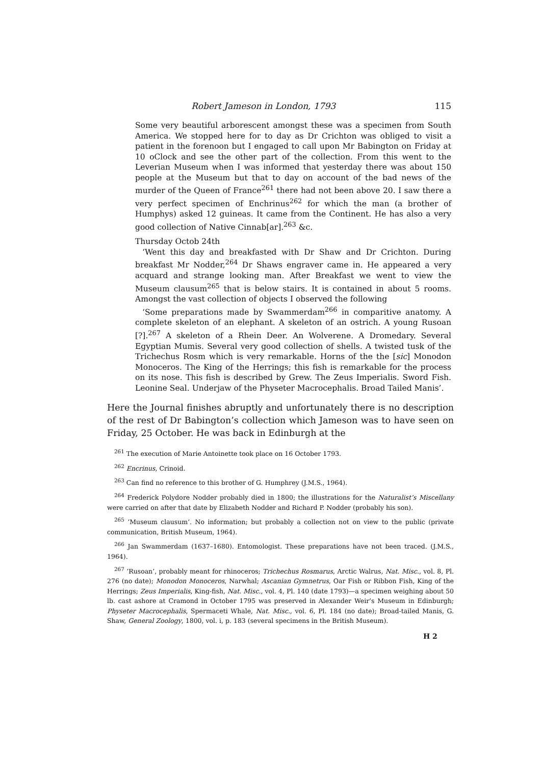Robert Jameson in London, 1793 115
Some very beautiful arborescent amongst these was a specimen from South America. We stopped here for to day as Dr Crichton was obliged to visit a patient in the forenoon but I engaged to call upon Mr Babington on Friday at 10 oClock and see the other part of the collection. From this went to the Leverian Museum when I was informed that yesterday there was about 150 people at the Museum but that to day on account of the bad news of the murder of the Queen of France<sup>261</sup> there had not been above 20. I saw there a very perfect specimen of Enchrinus<sup>262</sup> for which the man (a brother of Humphys) asked 12 guineas. It came from the Continent. He has also a very good collection of Native Cinnab[ar].<sup>263</sup> &c.
Thursday Octob 24th
‘Went this day and breakfasted with Dr Shaw and Dr Crichton. During breakfast Mr Nodder,<sup>264</sup> Dr Shaws engraver came in. He appeared a very acquard and strange looking man. After Breakfast we went to view the Museum clausum<sup>265</sup> that is below stairs. It is contained in about 5 rooms. Amongst the vast collection of objects I observed the following
‘Some preparations made by Swammerdam<sup>266</sup> in comparitive anatomy. A complete skeleton of an elephant. A skeleton of an ostrich. A young Rusoan [?].<sup>267</sup> A skeleton of a Rhein Deer. An Wolverene. A Dromedary. Several Egyptian Mumis. Several very good collection of shells. A twisted tusk of the Trichechus Rosm which is very remarkable. Horns of the the [sic] Monodon Monoceros. The King of the Herrings; this fish is remarkable for the process on its nose. This fish is described by Grew. The Zeus Imperialis. Sword Fish. Leonine Seal. Underjaw of the Physeter Macrocephalis. Broad Tailed Manis’.
Here the Journal finishes abruptly and unfortunately there is no description of the rest of Dr Babington’s collection which Jameson was to have seen on Friday, 25 October. He was back in Edinburgh at the
<sup>261</sup> The execution of Marie Antoinette took place on 16 October 1793.
<sup>262</sup> Encrinus, Crinoid.
<sup>263</sup> Can find no reference to this brother of G. Humphrey (J.M.S., 1964).
<sup>264</sup> Frederick Polydore Nodder probably died in 1800; the illustrations for the Naturalist’s Miscellany were carried on after that date by Elizabeth Nodder and Richard P. Nodder (probably his son).
<sup>265</sup> ‘Museum clausum’. No information; but probably a collection not on view to the public (private communication, British Museum, 1964).
<sup>266</sup> Jan Swammerdam (1637–1680). Entomologist. These preparations have not been traced. (J.M.S., 1964).
<sup>267</sup> ‘Rusoan’, probably meant for rhinoceros; Trichechus Rosmarus, Arctic Walrus, Nat. Misc., vol. 8, Pl. 276 (no date); Monodon Monoceros, Narwhal; Ascanian Gymnetrus, Oar Fish or Ribbon Fish, King of the Herrings; Zeus Imperialis, King-fish, Nat. Misc., vol. 4, Pl. 140 (date 1793)—a specimen weighing about 50 lb. cast ashore at Cramond in October 1795 was preserved in Alexander Weir’s Museum in Edinburgh; Physeter Macrocephalis, Spermaceti Whale, Nat. Misc., vol. 6, Pl. 184 (no date); Broad-tailed Manis, G. Shaw, General Zoology, 1800, vol. i, p. 183 (several specimens in the British Museum).
H 2